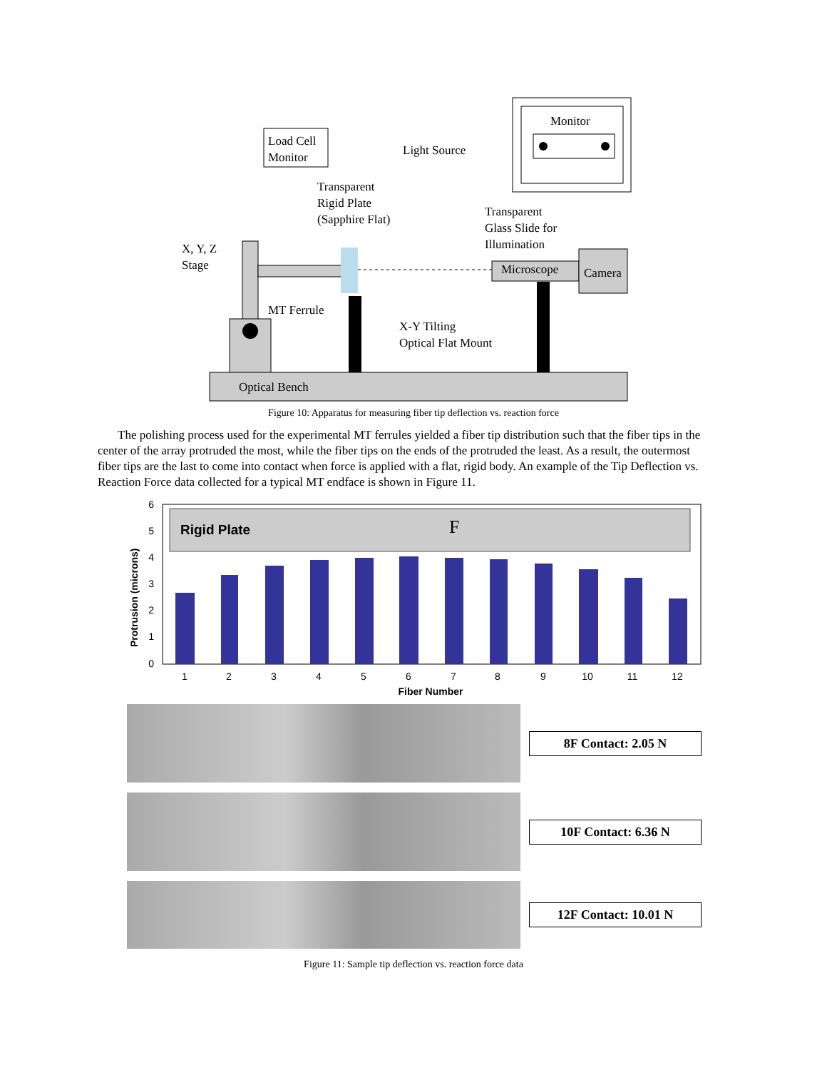Monitor
Load Cell
Monitor
Light Source
Transparent
Rigid Plate
(Sapphire Flat)
Transparent
Glass Slide for
Illumination
X, Y, Z
Stage
Microscope
Camera
MT Ferrule
X-Y Tilting
Optical Flat Mount
Optical Bench
Figure 10: Apparatus for measuring fiber tip deflection vs. reaction force
The polishing process used for the experimental MT ferrules yielded a fiber tip distribution such that the fiber tips in the center of the array protruded the most, while the fiber tips on the ends of the protruded the least. As a result, the outermost fiber tips are the last to come into contact when force is applied with a flat, rigid body. An example of the Tip Deflection vs. Reaction Force data collected for a typical MT endface is shown in Figure 11.
Protrusion (microns)
6
5
4
3
2
1
0
Rigid Plate
F
1
2
3
4
5
6
7
8
9
10
11
12
Fiber Number
8F Contact: 2.05 N
10F Contact: 6.36 N
12F Contact: 10.01 N
Figure 11: Sample tip deflection vs. reaction force data